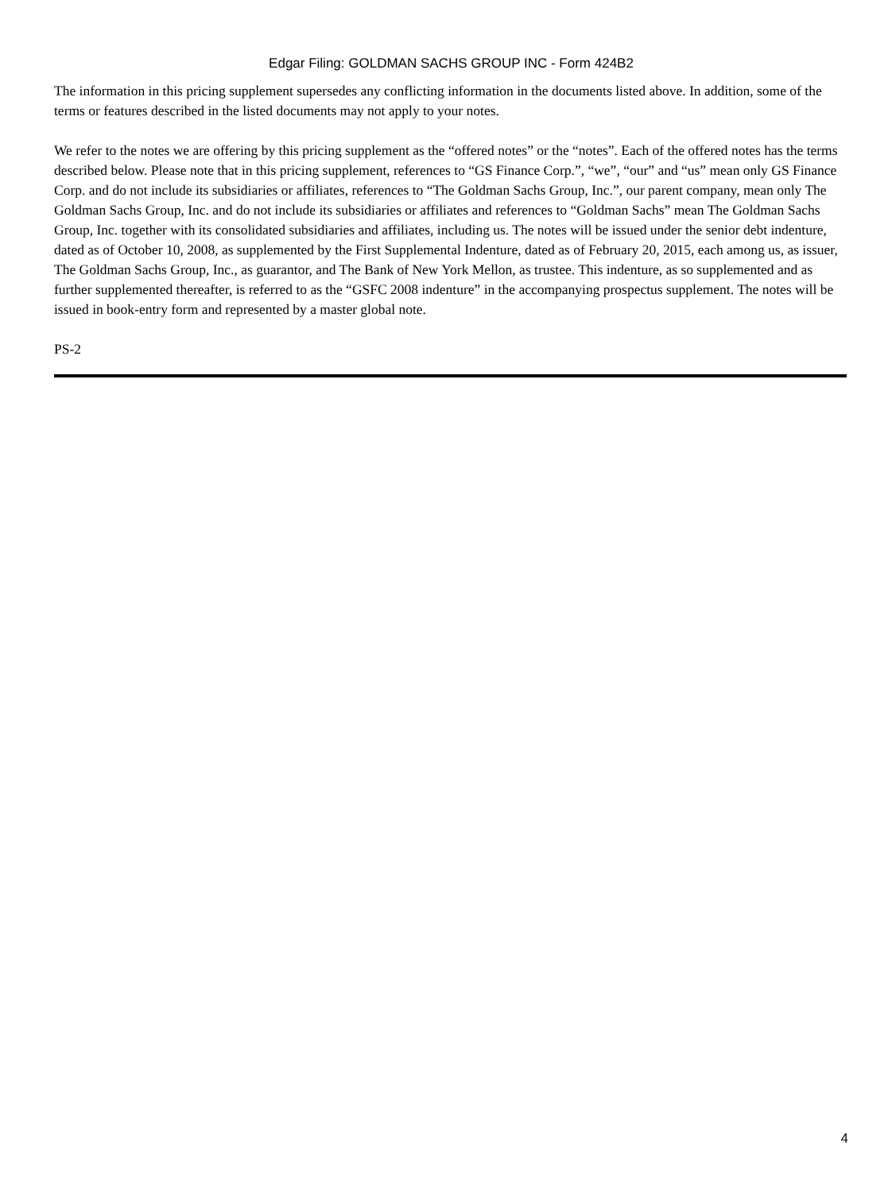Edgar Filing: GOLDMAN SACHS GROUP INC - Form 424B2
The information in this pricing supplement supersedes any conflicting information in the documents listed above. In addition, some of the terms or features described in the listed documents may not apply to your notes.
We refer to the notes we are offering by this pricing supplement as the “offered notes” or the “notes”. Each of the offered notes has the terms described below. Please note that in this pricing supplement, references to “GS Finance Corp.”, “we”, “our” and “us” mean only GS Finance Corp. and do not include its subsidiaries or affiliates, references to “The Goldman Sachs Group, Inc.”, our parent company, mean only The Goldman Sachs Group, Inc. and do not include its subsidiaries or affiliates and references to “Goldman Sachs” mean The Goldman Sachs Group, Inc. together with its consolidated subsidiaries and affiliates, including us. The notes will be issued under the senior debt indenture, dated as of October 10, 2008, as supplemented by the First Supplemental Indenture, dated as of February 20, 2015, each among us, as issuer, The Goldman Sachs Group, Inc., as guarantor, and The Bank of New York Mellon, as trustee. This indenture, as so supplemented and as further supplemented thereafter, is referred to as the “GSFC 2008 indenture” in the accompanying prospectus supplement. The notes will be issued in book-entry form and represented by a master global note.
PS-2
4